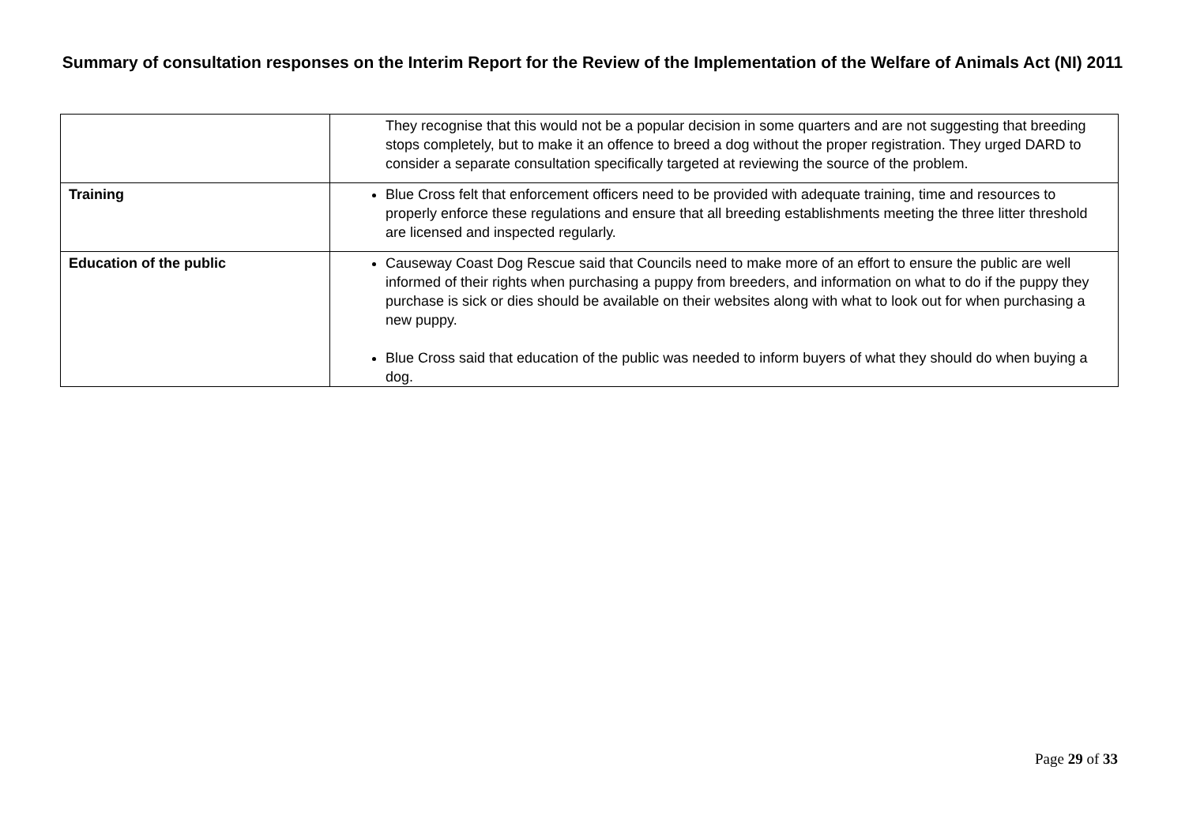Summary of consultation responses on the Interim Report for the Review of the Implementation of the Welfare of Animals Act (NI) 2011
| | They recognise that this would not be a popular decision in some quarters and are not suggesting that breeding stops completely, but to make it an offence to breed a dog without the proper registration. They urged DARD to consider a separate consultation specifically targeted at reviewing the source of the problem. |
| Training | Blue Cross felt that enforcement officers need to be provided with adequate training, time and resources to properly enforce these regulations and ensure that all breeding establishments meeting the three litter threshold are licensed and inspected regularly. |
| Education of the public | Causeway Coast Dog Rescue said that Councils need to make more of an effort to ensure the public are well informed of their rights when purchasing a puppy from breeders, and information on what to do if the puppy they purchase is sick or dies should be available on their websites along with what to look out for when purchasing a new puppy. Blue Cross said that education of the public was needed to inform buyers of what they should do when buying a dog. |
Page 29 of 33